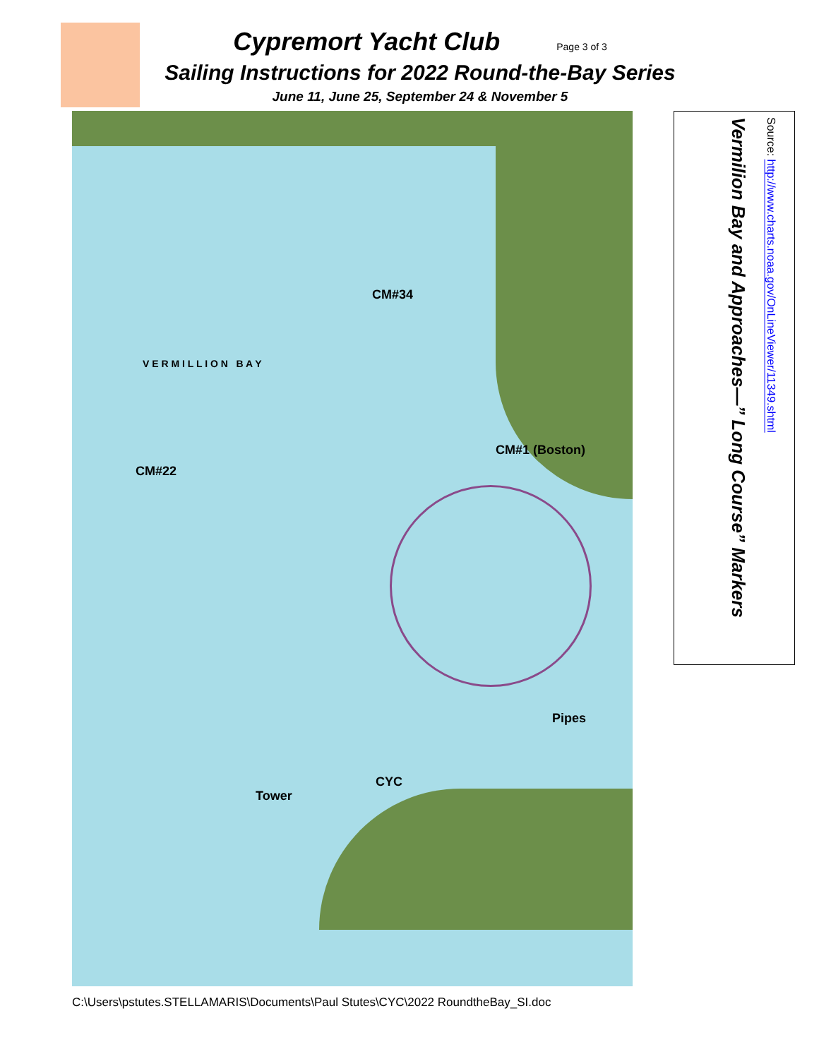Cypremort Yacht Club Page 3 of 3
Sailing Instructions for 2022 Round-the-Bay Series
June 11, June 25, September 24 & November 5
CM#34
CM#1 (Boston)
CM#22
Pipes
CYC
Tower
V E R M I L L I O N B A Y
Source: http://www.charts.noaa.gov/OnLineViewer/11349.shtml
Vermilion Bay and Approaches—” Long Course” Markers
C:\Users\pstutes.STELLAMARIS\Documents\Paul Stutes\CYC\2022 RoundtheBay_SI.doc